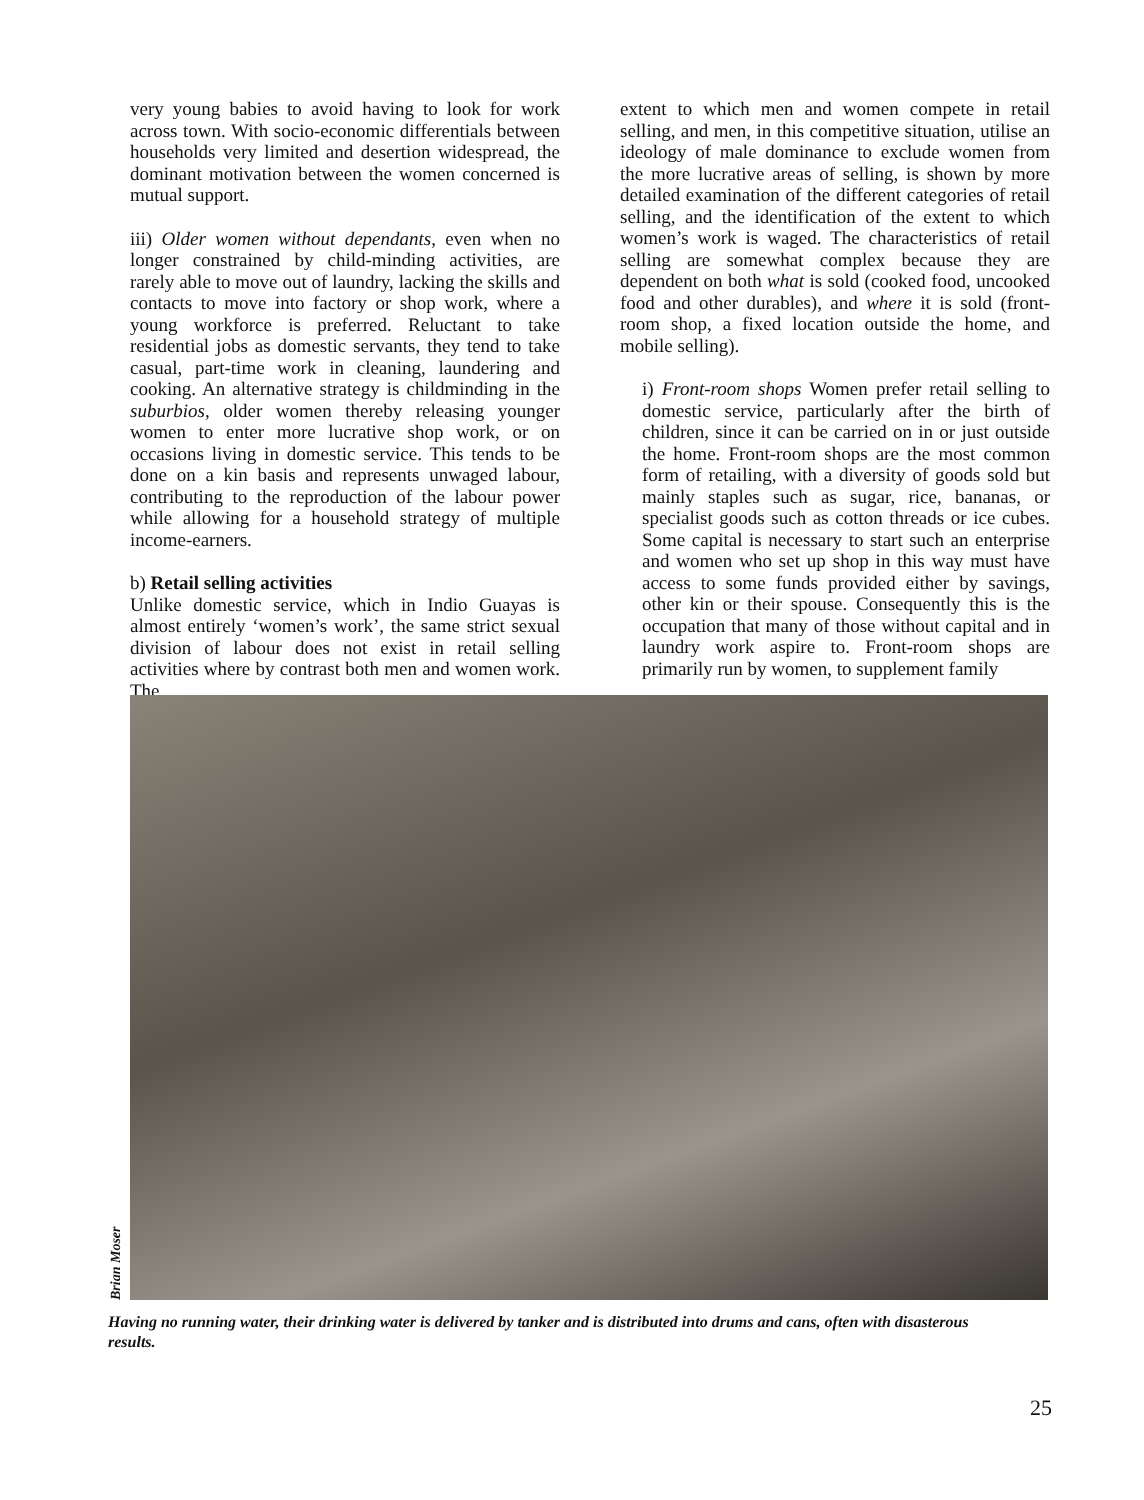very young babies to avoid having to look for work across town. With socio-economic differentials between households very limited and desertion widespread, the dominant motivation between the women concerned is mutual support.
iii) Older women without dependants, even when no longer constrained by child-minding activities, are rarely able to move out of laundry, lacking the skills and contacts to move into factory or shop work, where a young workforce is preferred. Reluctant to take residential jobs as domestic servants, they tend to take casual, part-time work in cleaning, laundering and cooking. An alternative strategy is childminding in the suburbios, older women thereby releasing younger women to enter more lucrative shop work, or on occasions living in domestic service. This tends to be done on a kin basis and represents unwaged labour, contributing to the reproduction of the labour power while allowing for a household strategy of multiple income-earners.
b) Retail selling activities
Unlike domestic service, which in Indio Guayas is almost entirely ‘women’s work’, the same strict sexual division of labour does not exist in retail selling activities where by contrast both men and women work. The
extent to which men and women compete in retail selling, and men, in this competitive situation, utilise an ideology of male dominance to exclude women from the more lucrative areas of selling, is shown by more detailed examination of the different categories of retail selling, and the identification of the extent to which women’s work is waged. The characteristics of retail selling are somewhat complex because they are dependent on both what is sold (cooked food, uncooked food and other durables), and where it is sold (front-room shop, a fixed location outside the home, and mobile selling).
i) Front-room shops Women prefer retail selling to domestic service, particularly after the birth of children, since it can be carried on in or just outside the home. Front-room shops are the most common form of retailing, with a diversity of goods sold but mainly staples such as sugar, rice, bananas, or specialist goods such as cotton threads or ice cubes. Some capital is necessary to start such an enterprise and women who set up shop in this way must have access to some funds provided either by savings, other kin or their spouse. Consequently this is the occupation that many of those without capital and in laundry work aspire to. Front-room shops are primarily run by women, to supplement family
Brian Moser
Having no running water, their drinking water is delivered by tanker and is distributed into drums and cans, often with disasterous results.
25